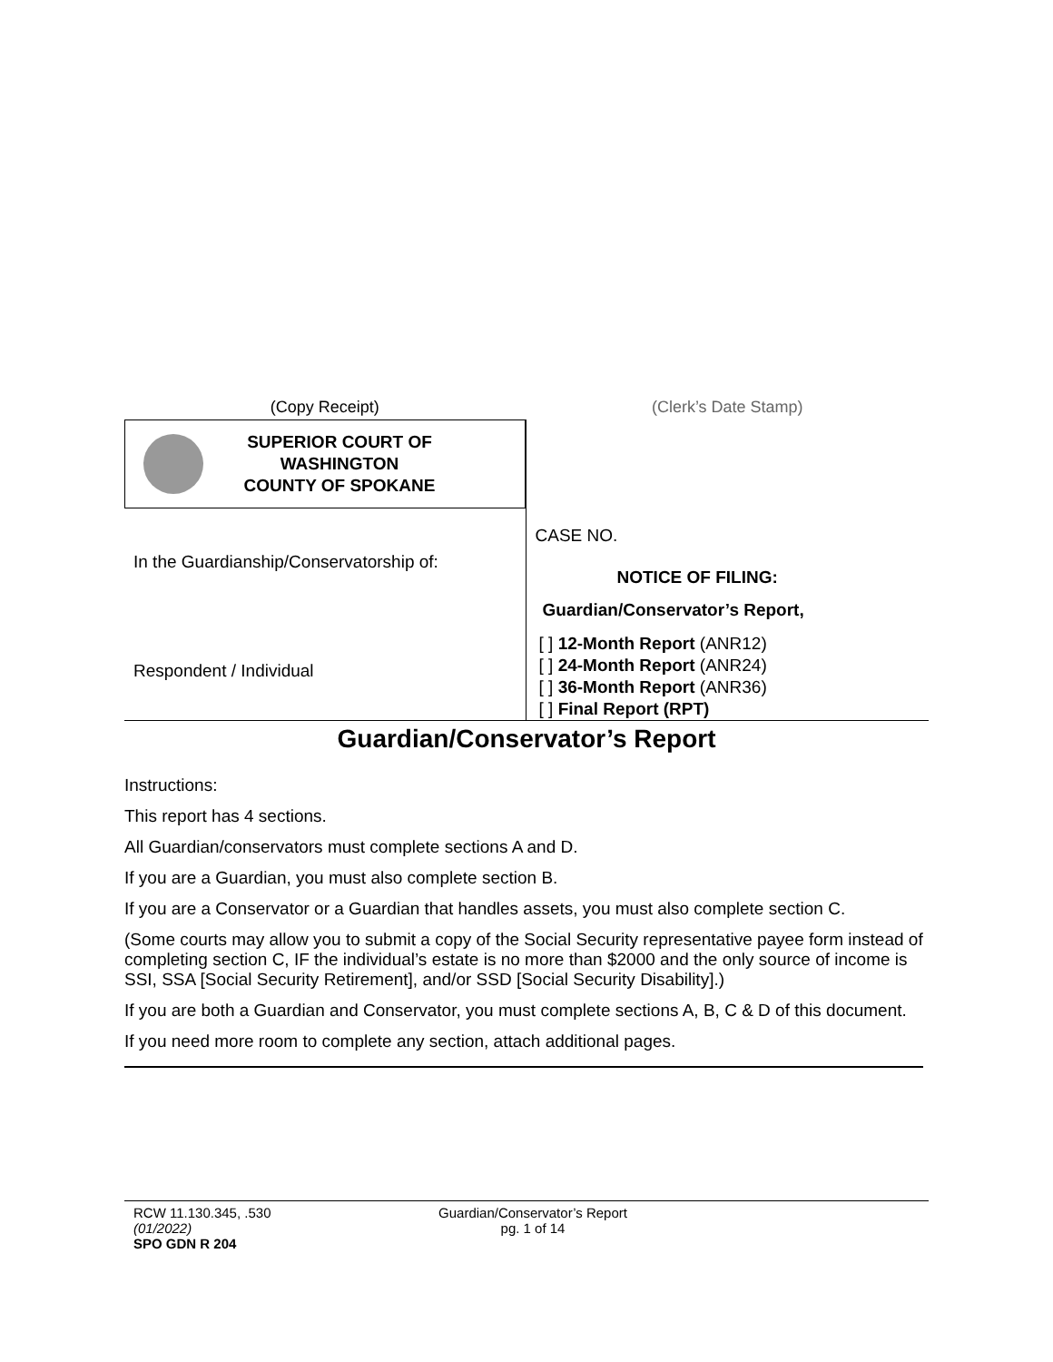(Copy Receipt)
SUPERIOR COURT OF
WASHINGTON
COUNTY OF SPOKANE
In the Guardianship/Conservatorship of:
Respondent / Individual
(Clerk’s Date Stamp)
CASE NO.
NOTICE OF FILING:
Guardian/Conservator’s Report,
[ ] 12-Month Report (ANR12)
[ ] 24-Month Report (ANR24)
[ ] 36-Month Report (ANR36)
[ ] Final Report (RPT)
Guardian/Conservator’s Report
Instructions:
This report has 4 sections.
All Guardian/conservators must complete sections A and D.
If you are a Guardian, you must also complete section B.
If you are a Conservator or a Guardian that handles assets, you must also complete section C.
(Some courts may allow you to submit a copy of the Social Security representative payee form instead of completing section C, IF the individual’s estate is no more than $2000 and the only source of income is SSI, SSA [Social Security Retirement], and/or SSD [Social Security Disability].)
If you are both a Guardian and Conservator, you must complete sections A, B, C & D of this document.
If you need more room to complete any section, attach additional pages.
RCW 11.130.345, .530
(01/2022)
SPO GDN R 204
Guardian/Conservator’s Report
pg. 1 of 14